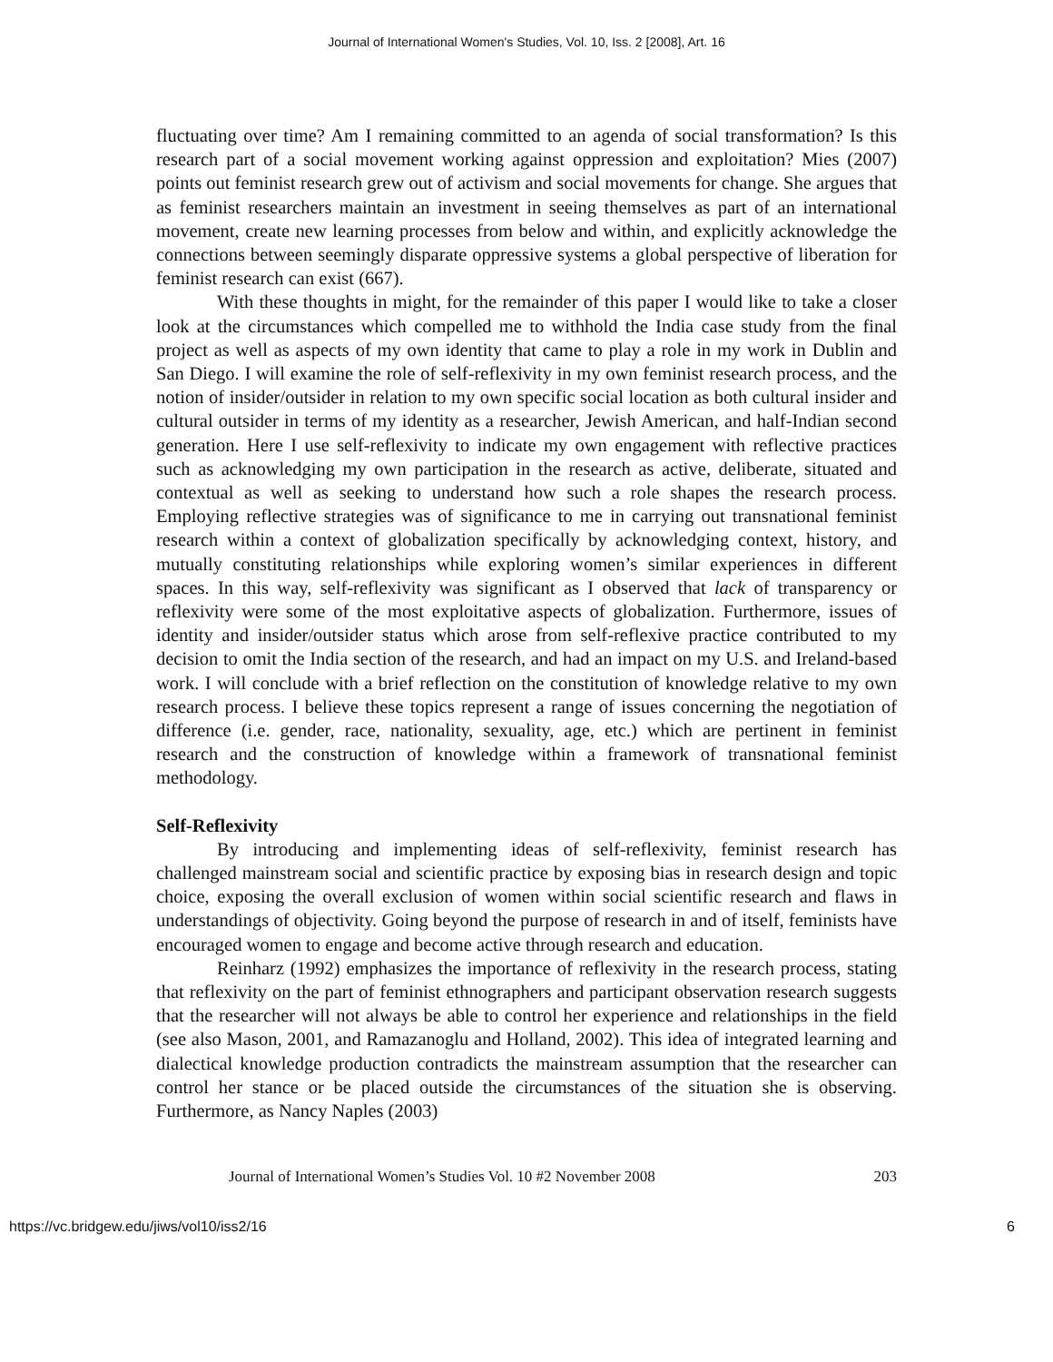Journal of International Women's Studies, Vol. 10, Iss. 2 [2008], Art. 16
fluctuating over time? Am I remaining committed to an agenda of social transformation? Is this research part of a social movement working against oppression and exploitation? Mies (2007) points out feminist research grew out of activism and social movements for change. She argues that as feminist researchers maintain an investment in seeing themselves as part of an international movement, create new learning processes from below and within, and explicitly acknowledge the connections between seemingly disparate oppressive systems a global perspective of liberation for feminist research can exist (667).
With these thoughts in might, for the remainder of this paper I would like to take a closer look at the circumstances which compelled me to withhold the India case study from the final project as well as aspects of my own identity that came to play a role in my work in Dublin and San Diego. I will examine the role of self-reflexivity in my own feminist research process, and the notion of insider/outsider in relation to my own specific social location as both cultural insider and cultural outsider in terms of my identity as a researcher, Jewish American, and half-Indian second generation. Here I use self-reflexivity to indicate my own engagement with reflective practices such as acknowledging my own participation in the research as active, deliberate, situated and contextual as well as seeking to understand how such a role shapes the research process. Employing reflective strategies was of significance to me in carrying out transnational feminist research within a context of globalization specifically by acknowledging context, history, and mutually constituting relationships while exploring women’s similar experiences in different spaces. In this way, self-reflexivity was significant as I observed that lack of transparency or reflexivity were some of the most exploitative aspects of globalization. Furthermore, issues of identity and insider/outsider status which arose from self-reflexive practice contributed to my decision to omit the India section of the research, and had an impact on my U.S. and Ireland-based work. I will conclude with a brief reflection on the constitution of knowledge relative to my own research process. I believe these topics represent a range of issues concerning the negotiation of difference (i.e. gender, race, nationality, sexuality, age, etc.) which are pertinent in feminist research and the construction of knowledge within a framework of transnational feminist methodology.
Self-Reflexivity
By introducing and implementing ideas of self-reflexivity, feminist research has challenged mainstream social and scientific practice by exposing bias in research design and topic choice, exposing the overall exclusion of women within social scientific research and flaws in understandings of objectivity. Going beyond the purpose of research in and of itself, feminists have encouraged women to engage and become active through research and education.
Reinharz (1992) emphasizes the importance of reflexivity in the research process, stating that reflexivity on the part of feminist ethnographers and participant observation research suggests that the researcher will not always be able to control her experience and relationships in the field (see also Mason, 2001, and Ramazanoglu and Holland, 2002). This idea of integrated learning and dialectical knowledge production contradicts the mainstream assumption that the researcher can control her stance or be placed outside the circumstances of the situation she is observing. Furthermore, as Nancy Naples (2003)
Journal of International Women’s Studies Vol. 10 #2 November 2008 203
https://vc.bridgew.edu/jiws/vol10/iss2/16 6